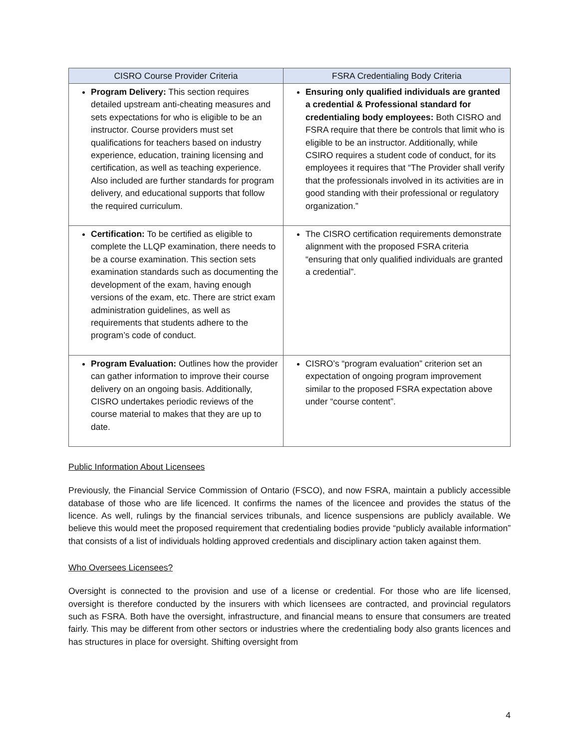| CISRO Course Provider Criteria | FSRA Credentialing Body Criteria |
| --- | --- |
| Program Delivery: This section requires detailed upstream anti-cheating measures and sets expectations for who is eligible to be an instructor. Course providers must set qualifications for teachers based on industry experience, education, training licensing and certification, as well as teaching experience. Also included are further standards for program delivery, and educational supports that follow the required curriculum. | Ensuring only qualified individuals are granted a credential & Professional standard for credentialing body employees: Both CISRO and FSRA require that there be controls that limit who is eligible to be an instructor. Additionally, while CSIRO requires a student code of conduct, for its employees it requires that “The Provider shall verify that the professionals involved in its activities are in good standing with their professional or regulatory organization.” |
| Certification: To be certified as eligible to complete the LLQP examination, there needs to be a course examination. This section sets examination standards such as documenting the development of the exam, having enough versions of the exam, etc. There are strict exam administration guidelines, as well as requirements that students adhere to the program’s code of conduct. | The CISRO certification requirements demonstrate alignment with the proposed FSRA criteria “ensuring that only qualified individuals are granted a credential”. |
| Program Evaluation: Outlines how the provider can gather information to improve their course delivery on an ongoing basis. Additionally, CISRO undertakes periodic reviews of the course material to makes that they are up to date. | CISRO’s “program evaluation” criterion set an expectation of ongoing program improvement similar to the proposed FSRA expectation above under “course content”. |
Public Information About Licensees
Previously, the Financial Service Commission of Ontario (FSCO), and now FSRA, maintain a publicly accessible database of those who are life licenced. It confirms the names of the licencee and provides the status of the licence. As well, rulings by the financial services tribunals, and licence suspensions are publicly available. We believe this would meet the proposed requirement that credentialing bodies provide “publicly available information” that consists of a list of individuals holding approved credentials and disciplinary action taken against them.
Who Oversees Licensees?
Oversight is connected to the provision and use of a license or credential. For those who are life licensed, oversight is therefore conducted by the insurers with which licensees are contracted, and provincial regulators such as FSRA. Both have the oversight, infrastructure, and financial means to ensure that consumers are treated fairly. This may be different from other sectors or industries where the credentialing body also grants licences and has structures in place for oversight. Shifting oversight from
4